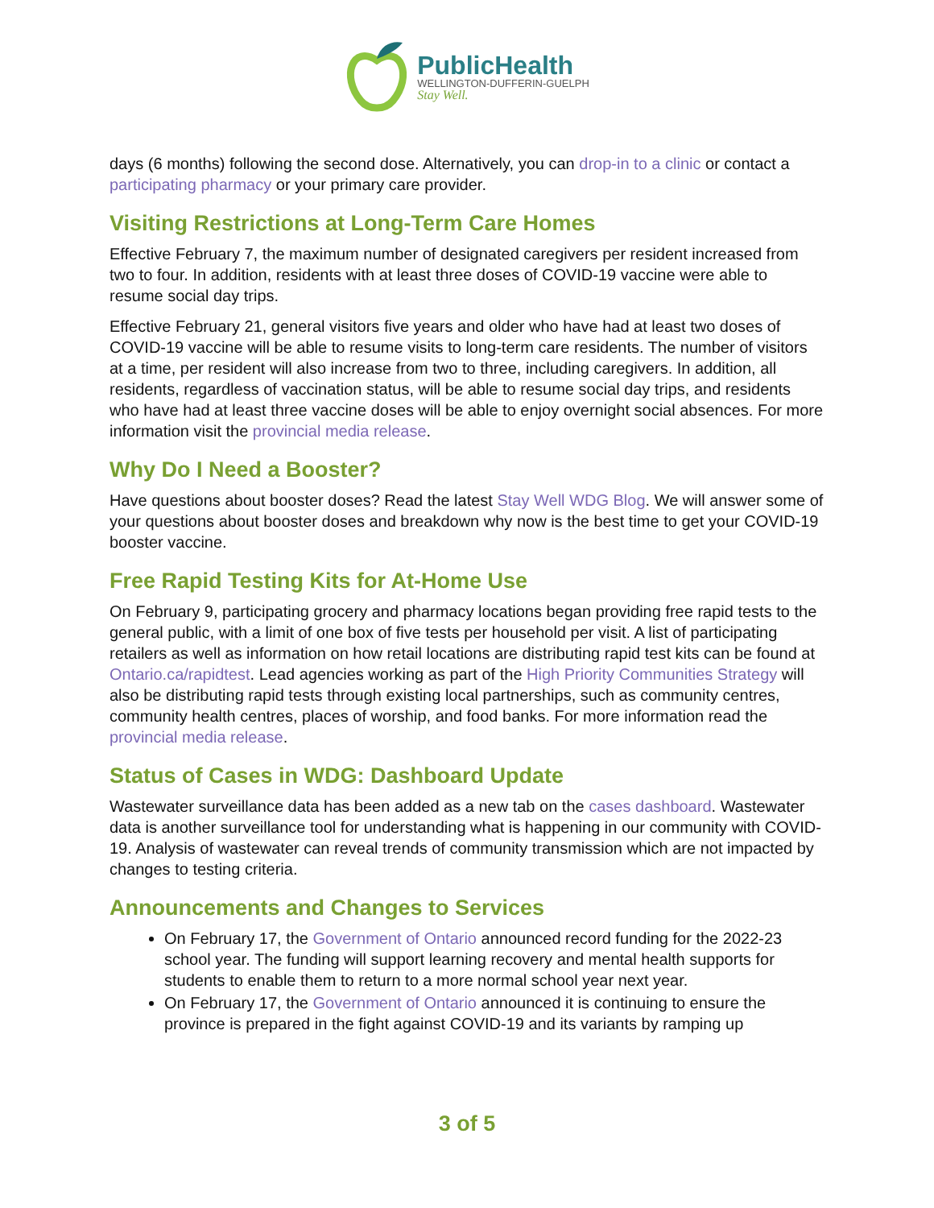PublicHealth
WELLINGTON-DUFFERIN-GUELPH
Stay Well.
days (6 months) following the second dose. Alternatively, you can drop-in to a clinic or contact a participating pharmacy or your primary care provider.
Visiting Restrictions at Long-Term Care Homes
Effective February 7, the maximum number of designated caregivers per resident increased from two to four. In addition, residents with at least three doses of COVID-19 vaccine were able to resume social day trips.
Effective February 21, general visitors five years and older who have had at least two doses of COVID-19 vaccine will be able to resume visits to long-term care residents. The number of visitors at a time, per resident will also increase from two to three, including caregivers. In addition, all residents, regardless of vaccination status, will be able to resume social day trips, and residents who have had at least three vaccine doses will be able to enjoy overnight social absences. For more information visit the provincial media release.
Why Do I Need a Booster?
Have questions about booster doses? Read the latest Stay Well WDG Blog. We will answer some of your questions about booster doses and breakdown why now is the best time to get your COVID-19 booster vaccine.
Free Rapid Testing Kits for At-Home Use
On February 9, participating grocery and pharmacy locations began providing free rapid tests to the general public, with a limit of one box of five tests per household per visit. A list of participating retailers as well as information on how retail locations are distributing rapid test kits can be found at Ontario.ca/rapidtest. Lead agencies working as part of the High Priority Communities Strategy will also be distributing rapid tests through existing local partnerships, such as community centres, community health centres, places of worship, and food banks. For more information read the provincial media release.
Status of Cases in WDG: Dashboard Update
Wastewater surveillance data has been added as a new tab on the cases dashboard. Wastewater data is another surveillance tool for understanding what is happening in our community with COVID-19. Analysis of wastewater can reveal trends of community transmission which are not impacted by changes to testing criteria.
Announcements and Changes to Services
On February 17, the Government of Ontario announced record funding for the 2022-23 school year. The funding will support learning recovery and mental health supports for students to enable them to return to a more normal school year next year.
On February 17, the Government of Ontario announced it is continuing to ensure the province is prepared in the fight against COVID-19 and its variants by ramping up
3 of 5